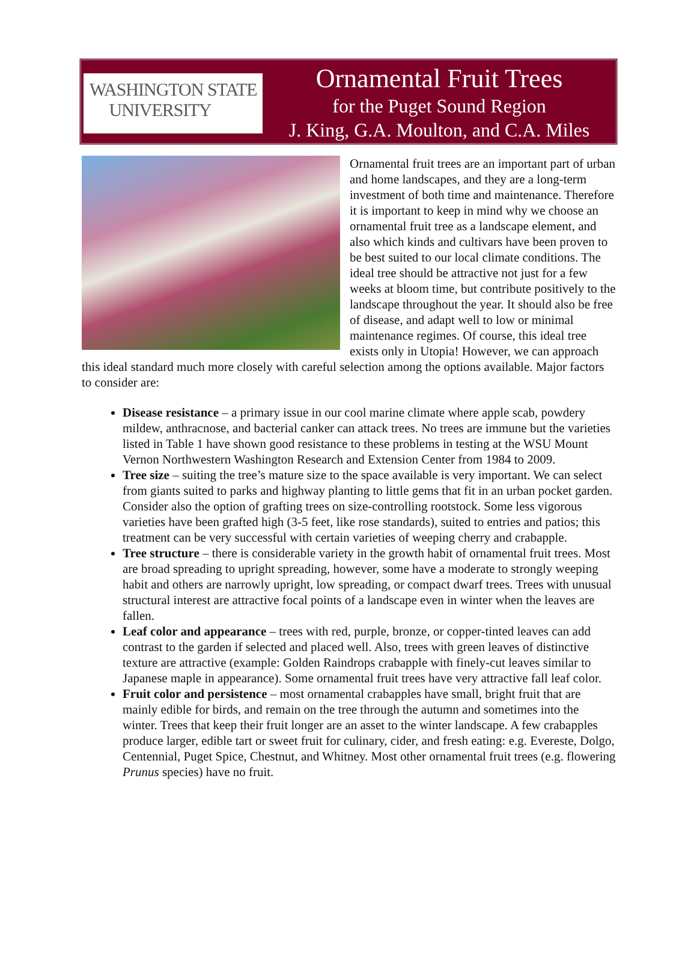WASHINGTON STATE
UNIVERSITY
Ornamental Fruit Trees
for the Puget Sound Region
J. King, G.A. Moulton, and C.A. Miles
Ornamental fruit trees are an important part of urban and home landscapes, and they are a long-term investment of both time and maintenance. Therefore it is important to keep in mind why we choose an ornamental fruit tree as a landscape element, and also which kinds and cultivars have been proven to be best suited to our local climate conditions. The ideal tree should be attractive not just for a few weeks at bloom time, but contribute positively to the landscape throughout the year. It should also be free of disease, and adapt well to low or minimal maintenance regimes. Of course, this ideal tree exists only in Utopia! However, we can approach this ideal standard much more closely with careful selection among the options available. Major factors to consider are:
Disease resistance – a primary issue in our cool marine climate where apple scab, powdery mildew, anthracnose, and bacterial canker can attack trees. No trees are immune but the varieties listed in Table 1 have shown good resistance to these problems in testing at the WSU Mount Vernon Northwestern Washington Research and Extension Center from 1984 to 2009.
Tree size – suiting the tree’s mature size to the space available is very important. We can select from giants suited to parks and highway planting to little gems that fit in an urban pocket garden. Consider also the option of grafting trees on size-controlling rootstock. Some less vigorous varieties have been grafted high (3-5 feet, like rose standards), suited to entries and patios; this treatment can be very successful with certain varieties of weeping cherry and crabapple.
Tree structure – there is considerable variety in the growth habit of ornamental fruit trees. Most are broad spreading to upright spreading, however, some have a moderate to strongly weeping habit and others are narrowly upright, low spreading, or compact dwarf trees. Trees with unusual structural interest are attractive focal points of a landscape even in winter when the leaves are fallen.
Leaf color and appearance – trees with red, purple, bronze, or copper-tinted leaves can add contrast to the garden if selected and placed well. Also, trees with green leaves of distinctive texture are attractive (example: Golden Raindrops crabapple with finely-cut leaves similar to Japanese maple in appearance). Some ornamental fruit trees have very attractive fall leaf color.
Fruit color and persistence – most ornamental crabapples have small, bright fruit that are mainly edible for birds, and remain on the tree through the autumn and sometimes into the winter. Trees that keep their fruit longer are an asset to the winter landscape. A few crabapples produce larger, edible tart or sweet fruit for culinary, cider, and fresh eating: e.g. Evereste, Dolgo, Centennial, Puget Spice, Chestnut, and Whitney. Most other ornamental fruit trees (e.g. flowering Prunus species) have no fruit.